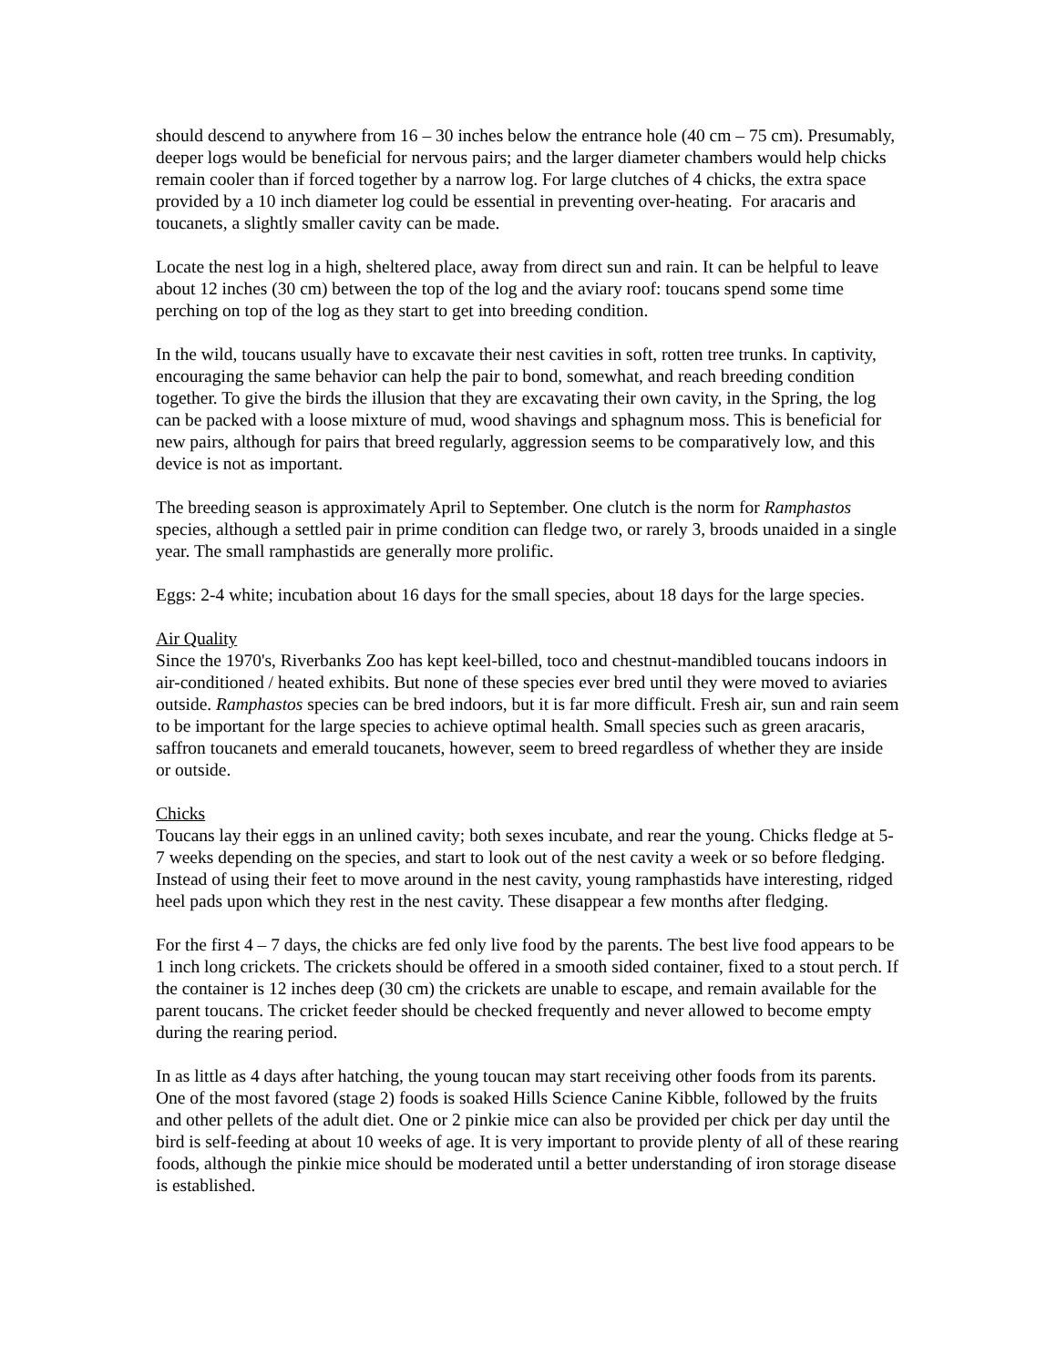should descend to anywhere from 16 – 30 inches below the entrance hole (40 cm – 75 cm). Presumably, deeper logs would be beneficial for nervous pairs; and the larger diameter chambers would help chicks remain cooler than if forced together by a narrow log. For large clutches of 4 chicks, the extra space provided by a 10 inch diameter log could be essential in preventing over-heating. For aracaris and toucanets, a slightly smaller cavity can be made.
Locate the nest log in a high, sheltered place, away from direct sun and rain. It can be helpful to leave about 12 inches (30 cm) between the top of the log and the aviary roof: toucans spend some time perching on top of the log as they start to get into breeding condition.
In the wild, toucans usually have to excavate their nest cavities in soft, rotten tree trunks. In captivity, encouraging the same behavior can help the pair to bond, somewhat, and reach breeding condition together. To give the birds the illusion that they are excavating their own cavity, in the Spring, the log can be packed with a loose mixture of mud, wood shavings and sphagnum moss. This is beneficial for new pairs, although for pairs that breed regularly, aggression seems to be comparatively low, and this device is not as important.
The breeding season is approximately April to September. One clutch is the norm for Ramphastos species, although a settled pair in prime condition can fledge two, or rarely 3, broods unaided in a single year. The small ramphastids are generally more prolific.
Eggs: 2-4 white; incubation about 16 days for the small species, about 18 days for the large species.
Air Quality
Since the 1970's, Riverbanks Zoo has kept keel-billed, toco and chestnut-mandibled toucans indoors in air-conditioned / heated exhibits. But none of these species ever bred until they were moved to aviaries outside. Ramphastos species can be bred indoors, but it is far more difficult. Fresh air, sun and rain seem to be important for the large species to achieve optimal health. Small species such as green aracaris, saffron toucanets and emerald toucanets, however, seem to breed regardless of whether they are inside or outside.
Chicks
Toucans lay their eggs in an unlined cavity; both sexes incubate, and rear the young. Chicks fledge at 5-7 weeks depending on the species, and start to look out of the nest cavity a week or so before fledging. Instead of using their feet to move around in the nest cavity, young ramphastids have interesting, ridged heel pads upon which they rest in the nest cavity. These disappear a few months after fledging.
For the first 4 – 7 days, the chicks are fed only live food by the parents. The best live food appears to be 1 inch long crickets. The crickets should be offered in a smooth sided container, fixed to a stout perch. If the container is 12 inches deep (30 cm) the crickets are unable to escape, and remain available for the parent toucans. The cricket feeder should be checked frequently and never allowed to become empty during the rearing period.
In as little as 4 days after hatching, the young toucan may start receiving other foods from its parents. One of the most favored (stage 2) foods is soaked Hills Science Canine Kibble, followed by the fruits and other pellets of the adult diet. One or 2 pinkie mice can also be provided per chick per day until the bird is self-feeding at about 10 weeks of age. It is very important to provide plenty of all of these rearing foods, although the pinkie mice should be moderated until a better understanding of iron storage disease is established.